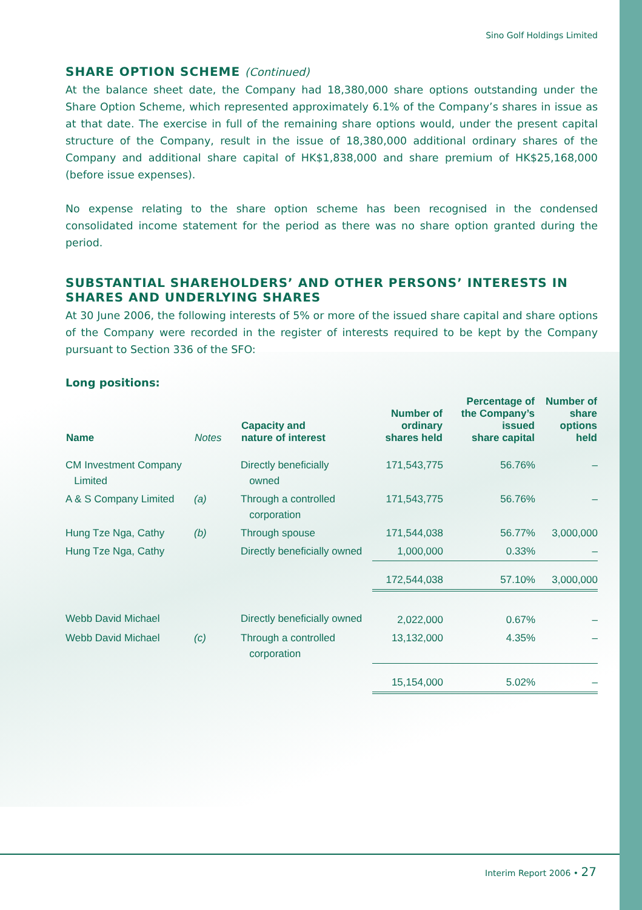Sino Golf Holdings Limited
SHARE OPTION SCHEME (Continued)
At the balance sheet date, the Company had 18,380,000 share options outstanding under the Share Option Scheme, which represented approximately 6.1% of the Company’s shares in issue as at that date. The exercise in full of the remaining share options would, under the present capital structure of the Company, result in the issue of 18,380,000 additional ordinary shares of the Company and additional share capital of HK$1,838,000 and share premium of HK$25,168,000 (before issue expenses).
No expense relating to the share option scheme has been recognised in the condensed consolidated income statement for the period as there was no share option granted during the period.
SUBSTANTIAL SHAREHOLDERS’ AND OTHER PERSONS’ INTERESTS IN SHARES AND UNDERLYING SHARES
At 30 June 2006, the following interests of 5% or more of the issued share capital and share options of the Company were recorded in the register of interests required to be kept by the Company pursuant to Section 336 of the SFO:
Long positions:
| Name | Notes | Capacity and nature of interest | Number of ordinary shares held | Percentage of the Company’s issued share capital | Number of share options held |
| --- | --- | --- | --- | --- | --- |
| CM Investment Company Limited | | Directly beneficially owned | 171,543,775 | 56.76% | – |
| A & S Company Limited | (a) | Through a controlled corporation | 171,543,775 | 56.76% | – |
| Hung Tze Nga, Cathy | (b) | Through spouse | 171,544,038 | 56.77% | 3,000,000 |
| Hung Tze Nga, Cathy | | Directly beneficially owned | 1,000,000 | 0.33% | – |
| | | | 172,544,038 | 57.10% | 3,000,000 |
| Webb David Michael | | Directly beneficially owned | 2,022,000 | 0.67% | – |
| Webb David Michael | (c) | Through a controlled corporation | 13,132,000 | 4.35% | – |
| | | | 15,154,000 | 5.02% | – |
Interim Report 2006 • 27